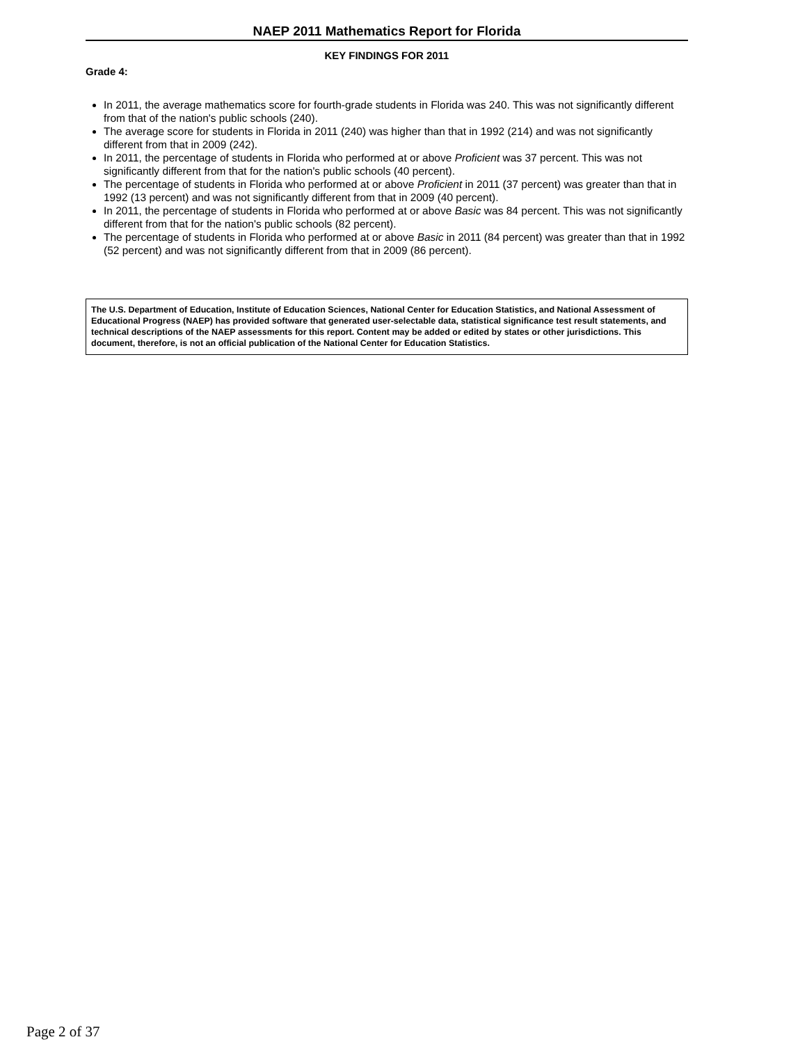NAEP 2011 Mathematics Report for Florida
KEY FINDINGS FOR 2011
Grade 4:
In 2011, the average mathematics score for fourth-grade students in Florida was 240. This was not significantly different from that of the nation's public schools (240).
The average score for students in Florida in 2011 (240) was higher than that in 1992 (214) and was not significantly different from that in 2009 (242).
In 2011, the percentage of students in Florida who performed at or above Proficient was 37 percent. This was not significantly different from that for the nation's public schools (40 percent).
The percentage of students in Florida who performed at or above Proficient in 2011 (37 percent) was greater than that in 1992 (13 percent) and was not significantly different from that in 2009 (40 percent).
In 2011, the percentage of students in Florida who performed at or above Basic was 84 percent. This was not significantly different from that for the nation's public schools (82 percent).
The percentage of students in Florida who performed at or above Basic in 2011 (84 percent) was greater than that in 1992 (52 percent) and was not significantly different from that in 2009 (86 percent).
The U.S. Department of Education, Institute of Education Sciences, National Center for Education Statistics, and National Assessment of Educational Progress (NAEP) has provided software that generated user-selectable data, statistical significance test result statements, and technical descriptions of the NAEP assessments for this report. Content may be added or edited by states or other jurisdictions. This document, therefore, is not an official publication of the National Center for Education Statistics.
Page 2 of 37